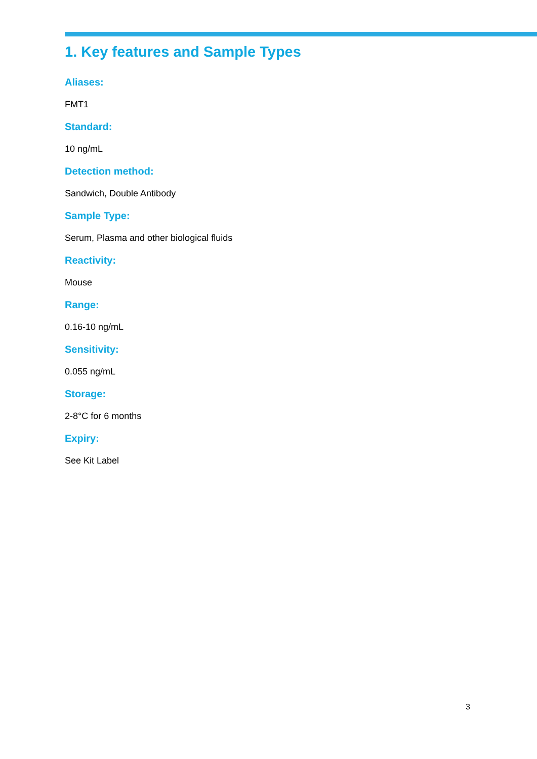1. Key features and Sample Types
Aliases:
FMT1
Standard:
10 ng/mL
Detection method:
Sandwich, Double Antibody
Sample Type:
Serum, Plasma and other biological fluids
Reactivity:
Mouse
Range:
0.16-10 ng/mL
Sensitivity:
0.055 ng/mL
Storage:
2-8°C for 6 months
Expiry:
See Kit Label
3